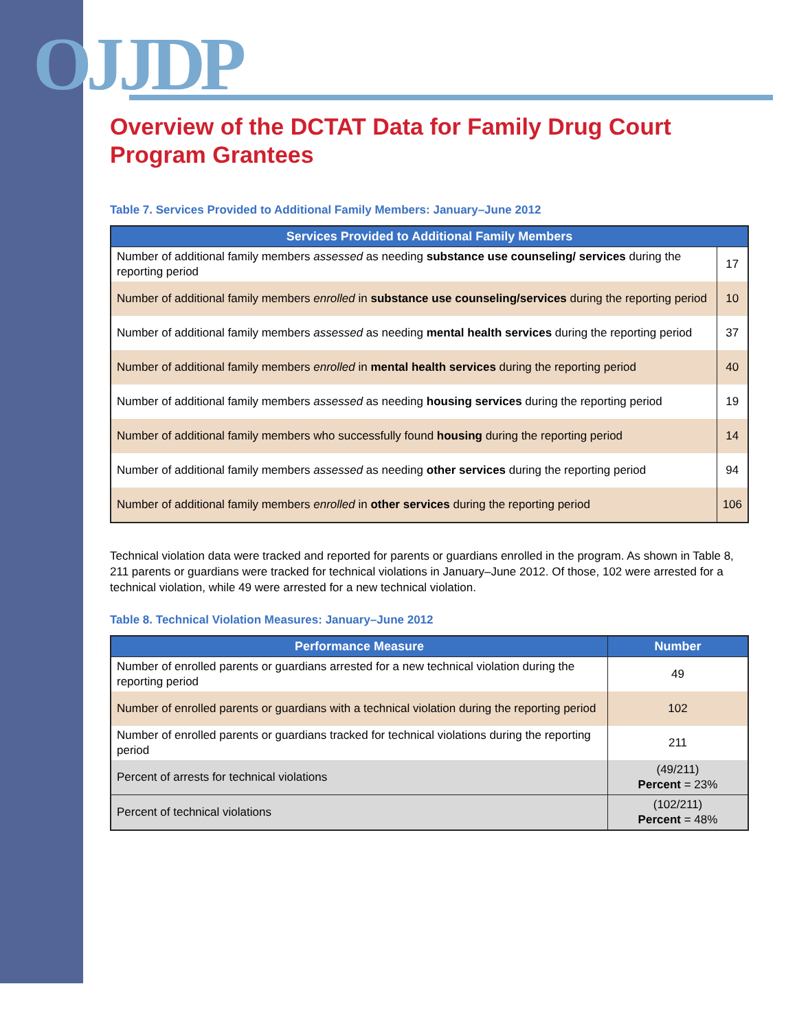OJJDP
Overview of the DCTAT Data for Family Drug Court Program Grantees
Table 7. Services Provided to Additional Family Members: January–June 2012
| Services Provided to Additional Family Members | |
| --- | --- |
| Number of additional family members assessed as needing substance use counseling/ services during the reporting period | 17 |
| Number of additional family members enrolled in substance use counseling/services during the reporting period | 10 |
| Number of additional family members assessed as needing mental health services during the reporting period | 37 |
| Number of additional family members enrolled in mental health services during the reporting period | 40 |
| Number of additional family members assessed as needing housing services during the reporting period | 19 |
| Number of additional family members who successfully found housing during the reporting period | 14 |
| Number of additional family members assessed as needing other services during the reporting period | 94 |
| Number of additional family members enrolled in other services during the reporting period | 106 |
Technical violation data were tracked and reported for parents or guardians enrolled in the program. As shown in Table 8, 211 parents or guardians were tracked for technical violations in January–June 2012. Of those, 102 were arrested for a technical violation, while 49 were arrested for a new technical violation.
Table 8. Technical Violation Measures: January–June 2012
| Performance Measure | Number |
| --- | --- |
| Number of enrolled parents or guardians arrested for a new technical violation during the reporting period | 49 |
| Number of enrolled parents or guardians with a technical violation during the reporting period | 102 |
| Number of enrolled parents or guardians tracked for technical violations during the reporting period | 211 |
| Percent of arrests for technical violations | (49/211) Percent = 23% |
| Percent of technical violations | (102/211) Percent = 48% |